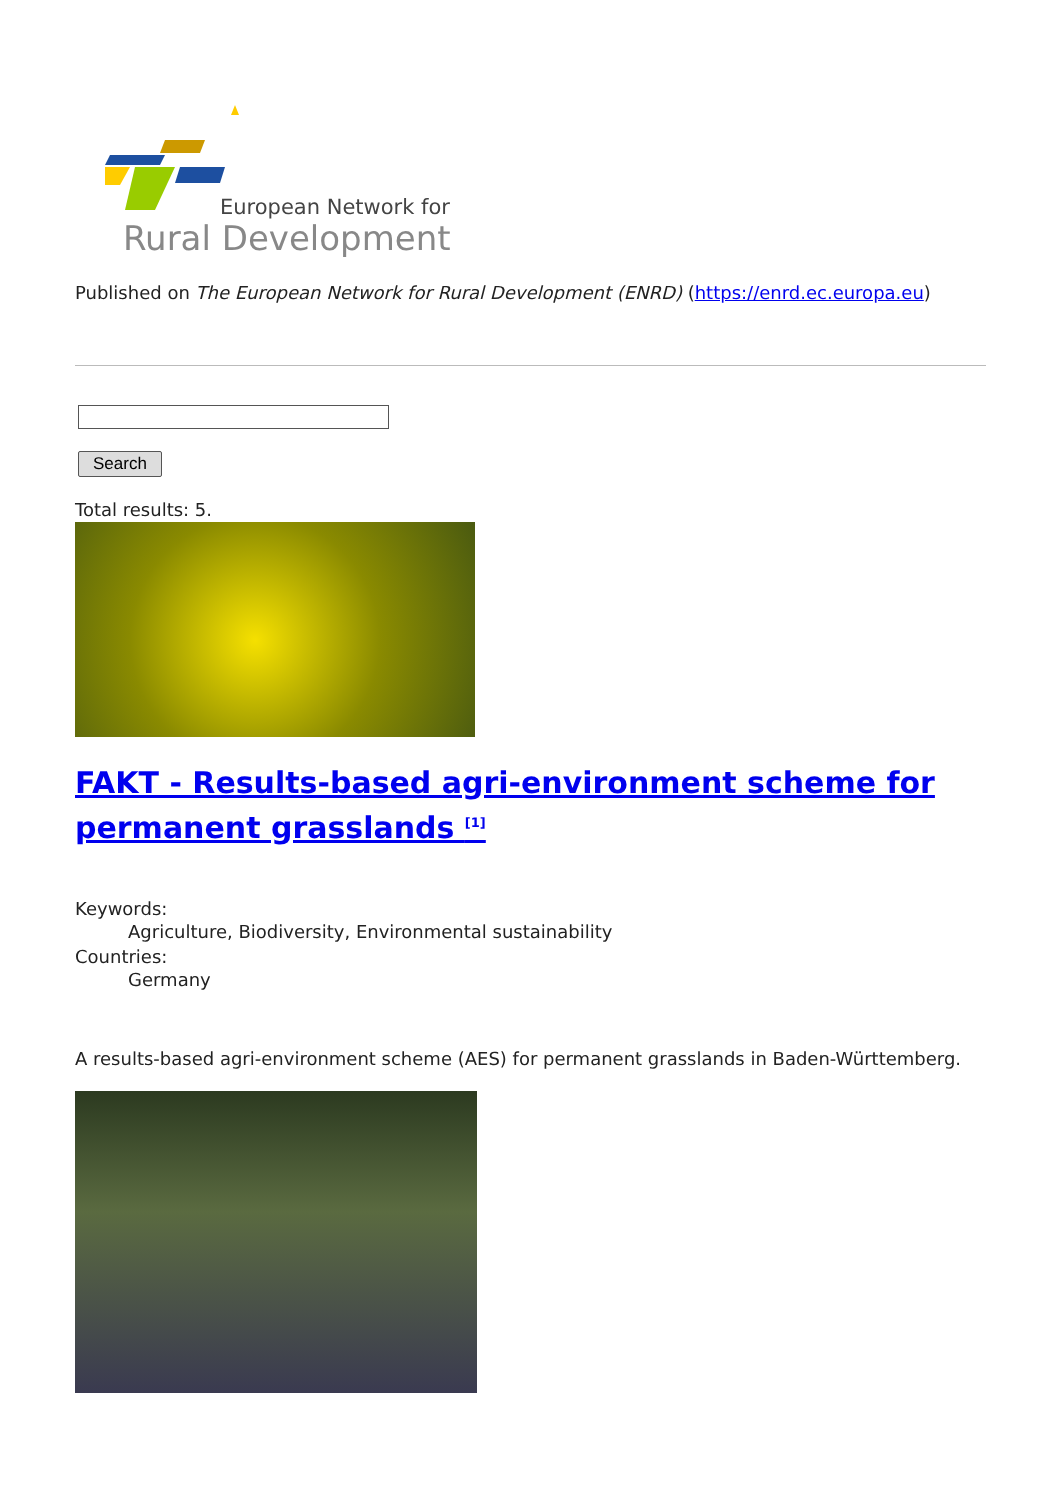European Network for
Rural Development
Published on The European Network for Rural Development (ENRD) (https://enrd.ec.europa.eu)
Search
Total results: 5.
FAKT - Results-based agri-environment scheme for permanent grasslands <sup>[1]</sup>
Keywords:
Agriculture, Biodiversity, Environmental sustainability
Countries:
Germany
A results-based agri-environment scheme (AES) for permanent grasslands in Baden-Württemberg.